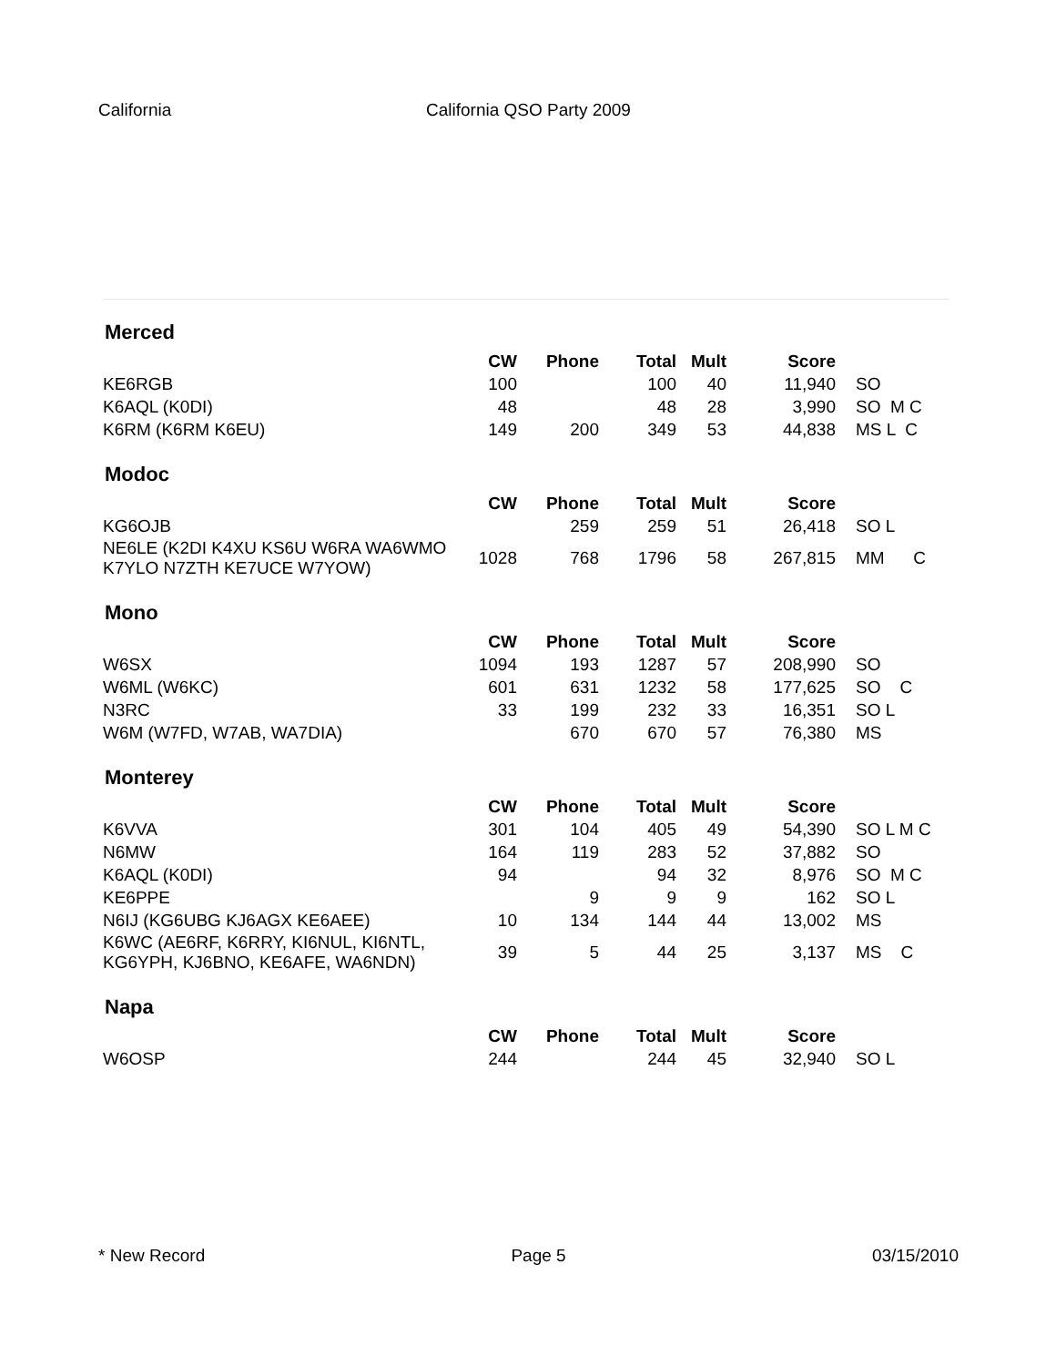California California QSO Party 2009
Merced
| | CW | Phone | Total | Mult | Score | |
| --- | --- | --- | --- | --- | --- | --- |
| KE6RGB | 100 | | 100 | 40 | 11,940 | SO |
| K6AQL (K0DI) | 48 | | 48 | 28 | 3,990 | SO M C |
| K6RM (K6RM K6EU) | 149 | 200 | 349 | 53 | 44,838 | MS L C |
Modoc
| | CW | Phone | Total | Mult | Score | |
| --- | --- | --- | --- | --- | --- | --- |
| KG6OJB | | 259 | 259 | 51 | 26,418 | SO L |
| NE6LE (K2DI K4XU KS6U W6RA WA6WMO K7YLO N7ZTH KE7UCE W7YOW) | 1028 | 768 | 1796 | 58 | 267,815 | MM C |
Mono
| | CW | Phone | Total | Mult | Score | |
| --- | --- | --- | --- | --- | --- | --- |
| W6SX | 1094 | 193 | 1287 | 57 | 208,990 | SO |
| W6ML (W6KC) | 601 | 631 | 1232 | 58 | 177,625 | SO C |
| N3RC | 33 | 199 | 232 | 33 | 16,351 | SO L |
| W6M (W7FD, W7AB, WA7DIA) | | 670 | 670 | 57 | 76,380 | MS |
Monterey
| | CW | Phone | Total | Mult | Score | |
| --- | --- | --- | --- | --- | --- | --- |
| K6VVA | 301 | 104 | 405 | 49 | 54,390 | SO L M C |
| N6MW | 164 | 119 | 283 | 52 | 37,882 | SO |
| K6AQL (K0DI) | 94 | | 94 | 32 | 8,976 | SO M C |
| KE6PPE | | 9 | 9 | 9 | 162 | SO L |
| N6IJ (KG6UBG KJ6AGX KE6AEE) | 10 | 134 | 144 | 44 | 13,002 | MS |
| K6WC (AE6RF, K6RRY, KI6NUL, KI6NTL, KG6YPH, KJ6BNO, KE6AFE, WA6NDN) | 39 | 5 | 44 | 25 | 3,137 | MS C |
Napa
| | CW | Phone | Total | Mult | Score | |
| --- | --- | --- | --- | --- | --- | --- |
| W6OSP | 244 | | 244 | 45 | 32,940 | SO L |
* New Record Page 5 03/15/2010